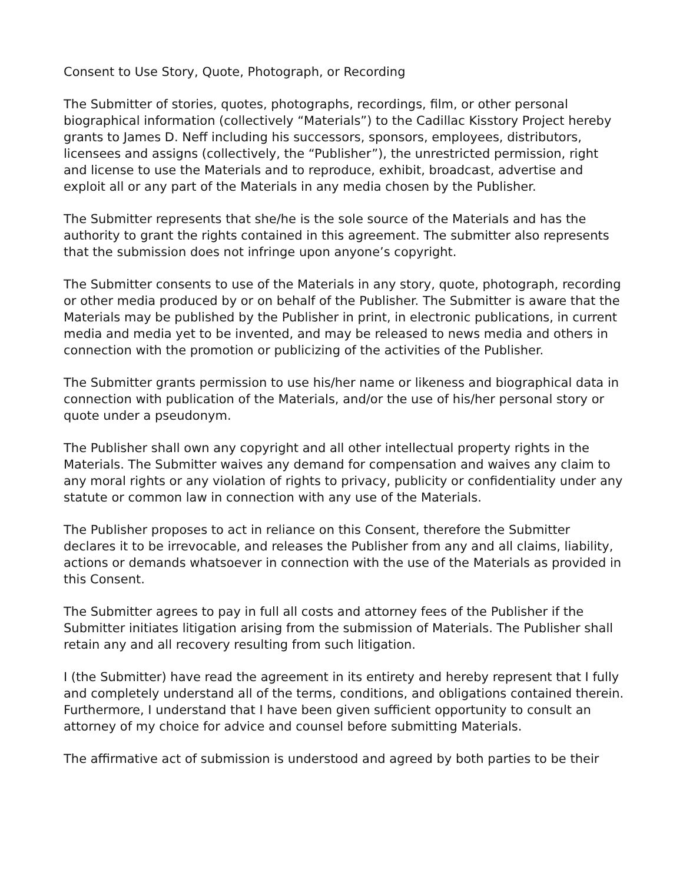Consent to Use Story, Quote, Photograph, or Recording
The Submitter of stories, quotes, photographs, recordings, film, or other personal biographical information (collectively “Materials”) to the Cadillac Kisstory Project hereby grants to James D. Neff including his successors, sponsors, employees, distributors, licensees and assigns (collectively, the “Publisher”), the unrestricted permission, right and license to use the Materials and to reproduce, exhibit, broadcast, advertise and exploit all or any part of the Materials in any media chosen by the Publisher.
The Submitter represents that she/he is the sole source of the Materials and has the authority to grant the rights contained in this agreement. The submitter also represents that the submission does not infringe upon anyone’s copyright.
The Submitter consents to use of the Materials in any story, quote, photograph, recording or other media produced by or on behalf of the Publisher. The Submitter is aware that the Materials may be published by the Publisher in print, in electronic publications, in current media and media yet to be invented, and may be released to news media and others in connection with the promotion or publicizing of the activities of the Publisher.
The Submitter grants permission to use his/her name or likeness and biographical data in connection with publication of the Materials, and/or the use of his/her personal story or quote under a pseudonym.
The Publisher shall own any copyright and all other intellectual property rights in the Materials. The Submitter waives any demand for compensation and waives any claim to any moral rights or any violation of rights to privacy, publicity or confidentiality under any statute or common law in connection with any use of the Materials.
The Publisher proposes to act in reliance on this Consent, therefore the Submitter declares it to be irrevocable, and releases the Publisher from any and all claims, liability, actions or demands whatsoever in connection with the use of the Materials as provided in this Consent.
The Submitter agrees to pay in full all costs and attorney fees of the Publisher if the Submitter initiates litigation arising from the submission of Materials. The Publisher shall retain any and all recovery resulting from such litigation.
I (the Submitter) have read the agreement in its entirety and hereby represent that I fully and completely understand all of the terms, conditions, and obligations contained therein. Furthermore, I understand that I have been given sufficient opportunity to consult an attorney of my choice for advice and counsel before submitting Materials.
The affirmative act of submission is understood and agreed by both parties to be their